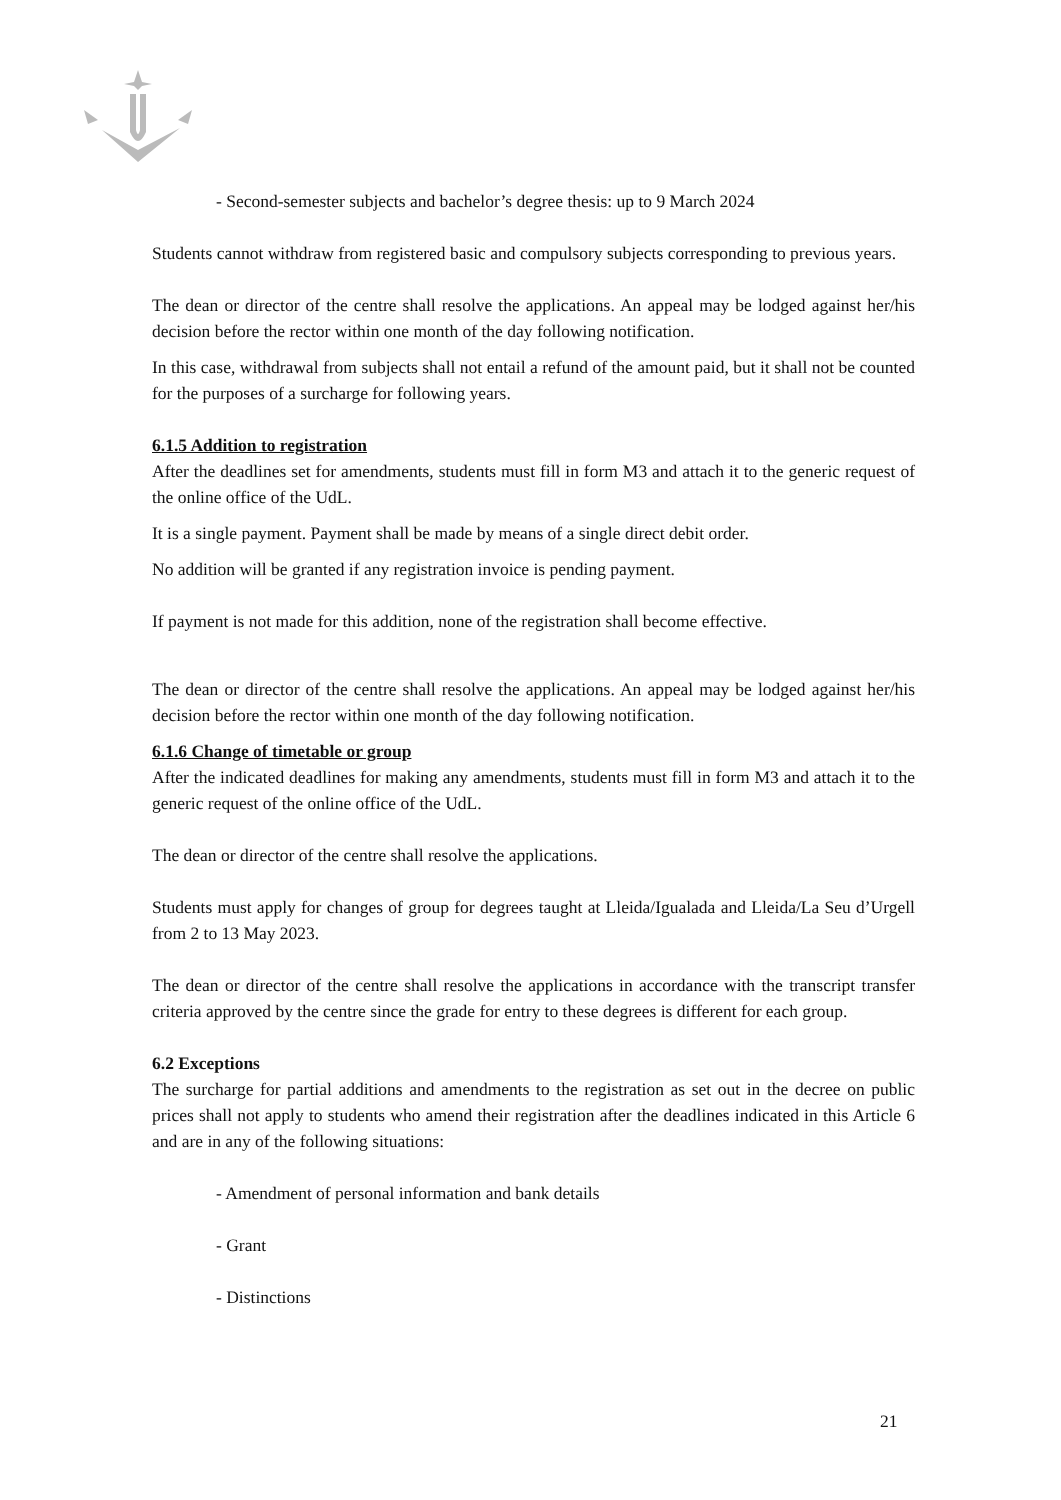- Second-semester subjects and bachelor’s degree thesis: up to 9 March 2024
Students cannot withdraw from registered basic and compulsory subjects corresponding to previous years.
The dean or director of the centre shall resolve the applications. An appeal may be lodged against her/his decision before the rector within one month of the day following notification.
In this case, withdrawal from subjects shall not entail a refund of the amount paid, but it shall not be counted for the purposes of a surcharge for following years.
6.1.5 Addition to registration
After the deadlines set for amendments, students must fill in form M3 and attach it to the generic request of the online office of the UdL.
It is a single payment. Payment shall be made by means of a single direct debit order.
No addition will be granted if any registration invoice is pending payment.
If payment is not made for this addition, none of the registration shall become effective.
The dean or director of the centre shall resolve the applications. An appeal may be lodged against her/his decision before the rector within one month of the day following notification.
6.1.6 Change of timetable or group
After the indicated deadlines for making any amendments, students must fill in form M3 and attach it to the generic request of the online office of the UdL.
The dean or director of the centre shall resolve the applications.
Students must apply for changes of group for degrees taught at Lleida/Igualada and Lleida/La Seu d’Urgell from 2 to 13 May 2023.
The dean or director of the centre shall resolve the applications in accordance with the transcript transfer criteria approved by the centre since the grade for entry to these degrees is different for each group.
6.2 Exceptions
The surcharge for partial additions and amendments to the registration as set out in the decree on public prices shall not apply to students who amend their registration after the deadlines indicated in this Article 6 and are in any of the following situations:
- Amendment of personal information and bank details
- Grant
- Distinctions
21